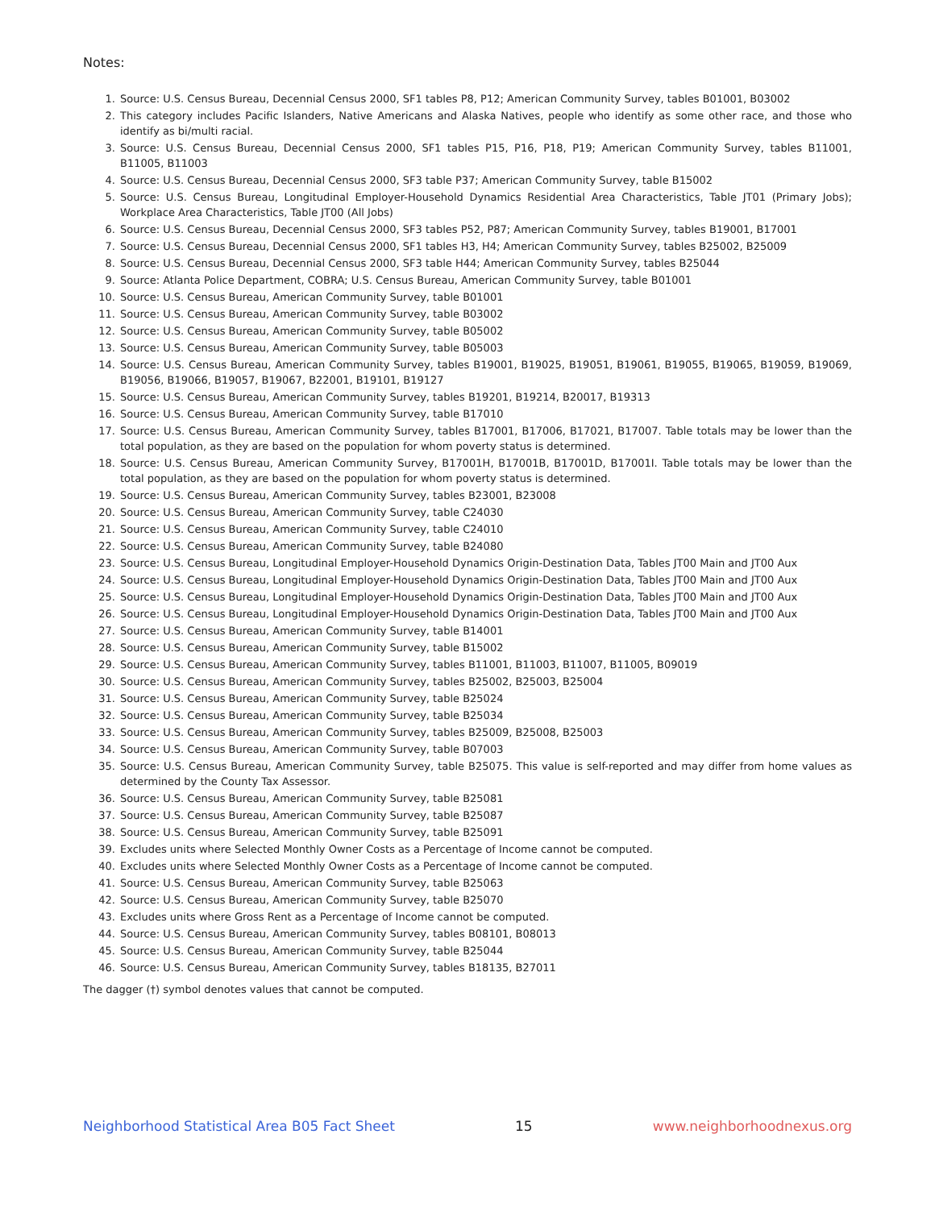Notes:
1. Source: U.S. Census Bureau, Decennial Census 2000, SF1 tables P8, P12; American Community Survey, tables B01001, B03002
2. This category includes Pacific Islanders, Native Americans and Alaska Natives, people who identify as some other race, and those who identify as bi/multi racial.
3. Source: U.S. Census Bureau, Decennial Census 2000, SF1 tables P15, P16, P18, P19; American Community Survey, tables B11001, B11005, B11003
4. Source: U.S. Census Bureau, Decennial Census 2000, SF3 table P37; American Community Survey, table B15002
5. Source: U.S. Census Bureau, Longitudinal Employer-Household Dynamics Residential Area Characteristics, Table JT01 (Primary Jobs); Workplace Area Characteristics, Table JT00 (All Jobs)
6. Source: U.S. Census Bureau, Decennial Census 2000, SF3 tables P52, P87; American Community Survey, tables B19001, B17001
7. Source: U.S. Census Bureau, Decennial Census 2000, SF1 tables H3, H4; American Community Survey, tables B25002, B25009
8. Source: U.S. Census Bureau, Decennial Census 2000, SF3 table H44; American Community Survey, tables B25044
9. Source: Atlanta Police Department, COBRA; U.S. Census Bureau, American Community Survey, table B01001
10. Source: U.S. Census Bureau, American Community Survey, table B01001
11. Source: U.S. Census Bureau, American Community Survey, table B03002
12. Source: U.S. Census Bureau, American Community Survey, table B05002
13. Source: U.S. Census Bureau, American Community Survey, table B05003
14. Source: U.S. Census Bureau, American Community Survey, tables B19001, B19025, B19051, B19061, B19055, B19065, B19059, B19069, B19056, B19066, B19057, B19067, B22001, B19101, B19127
15. Source: U.S. Census Bureau, American Community Survey, tables B19201, B19214, B20017, B19313
16. Source: U.S. Census Bureau, American Community Survey, table B17010
17. Source: U.S. Census Bureau, American Community Survey, tables B17001, B17006, B17021, B17007. Table totals may be lower than the total population, as they are based on the population for whom poverty status is determined.
18. Source: U.S. Census Bureau, American Community Survey, B17001H, B17001B, B17001D, B17001I. Table totals may be lower than the total population, as they are based on the population for whom poverty status is determined.
19. Source: U.S. Census Bureau, American Community Survey, tables B23001, B23008
20. Source: U.S. Census Bureau, American Community Survey, table C24030
21. Source: U.S. Census Bureau, American Community Survey, table C24010
22. Source: U.S. Census Bureau, American Community Survey, table B24080
23. Source: U.S. Census Bureau, Longitudinal Employer-Household Dynamics Origin-Destination Data, Tables JT00 Main and JT00 Aux
24. Source: U.S. Census Bureau, Longitudinal Employer-Household Dynamics Origin-Destination Data, Tables JT00 Main and JT00 Aux
25. Source: U.S. Census Bureau, Longitudinal Employer-Household Dynamics Origin-Destination Data, Tables JT00 Main and JT00 Aux
26. Source: U.S. Census Bureau, Longitudinal Employer-Household Dynamics Origin-Destination Data, Tables JT00 Main and JT00 Aux
27. Source: U.S. Census Bureau, American Community Survey, table B14001
28. Source: U.S. Census Bureau, American Community Survey, table B15002
29. Source: U.S. Census Bureau, American Community Survey, tables B11001, B11003, B11007, B11005, B09019
30. Source: U.S. Census Bureau, American Community Survey, tables B25002, B25003, B25004
31. Source: U.S. Census Bureau, American Community Survey, table B25024
32. Source: U.S. Census Bureau, American Community Survey, table B25034
33. Source: U.S. Census Bureau, American Community Survey, tables B25009, B25008, B25003
34. Source: U.S. Census Bureau, American Community Survey, table B07003
35. Source: U.S. Census Bureau, American Community Survey, table B25075. This value is self-reported and may differ from home values as determined by the County Tax Assessor.
36. Source: U.S. Census Bureau, American Community Survey, table B25081
37. Source: U.S. Census Bureau, American Community Survey, table B25087
38. Source: U.S. Census Bureau, American Community Survey, table B25091
39. Excludes units where Selected Monthly Owner Costs as a Percentage of Income cannot be computed.
40. Excludes units where Selected Monthly Owner Costs as a Percentage of Income cannot be computed.
41. Source: U.S. Census Bureau, American Community Survey, table B25063
42. Source: U.S. Census Bureau, American Community Survey, table B25070
43. Excludes units where Gross Rent as a Percentage of Income cannot be computed.
44. Source: U.S. Census Bureau, American Community Survey, tables B08101, B08013
45. Source: U.S. Census Bureau, American Community Survey, table B25044
46. Source: U.S. Census Bureau, American Community Survey, tables B18135, B27011
The dagger (†) symbol denotes values that cannot be computed.
Neighborhood Statistical Area B05 Fact Sheet 15 www.neighborhoodnexus.org